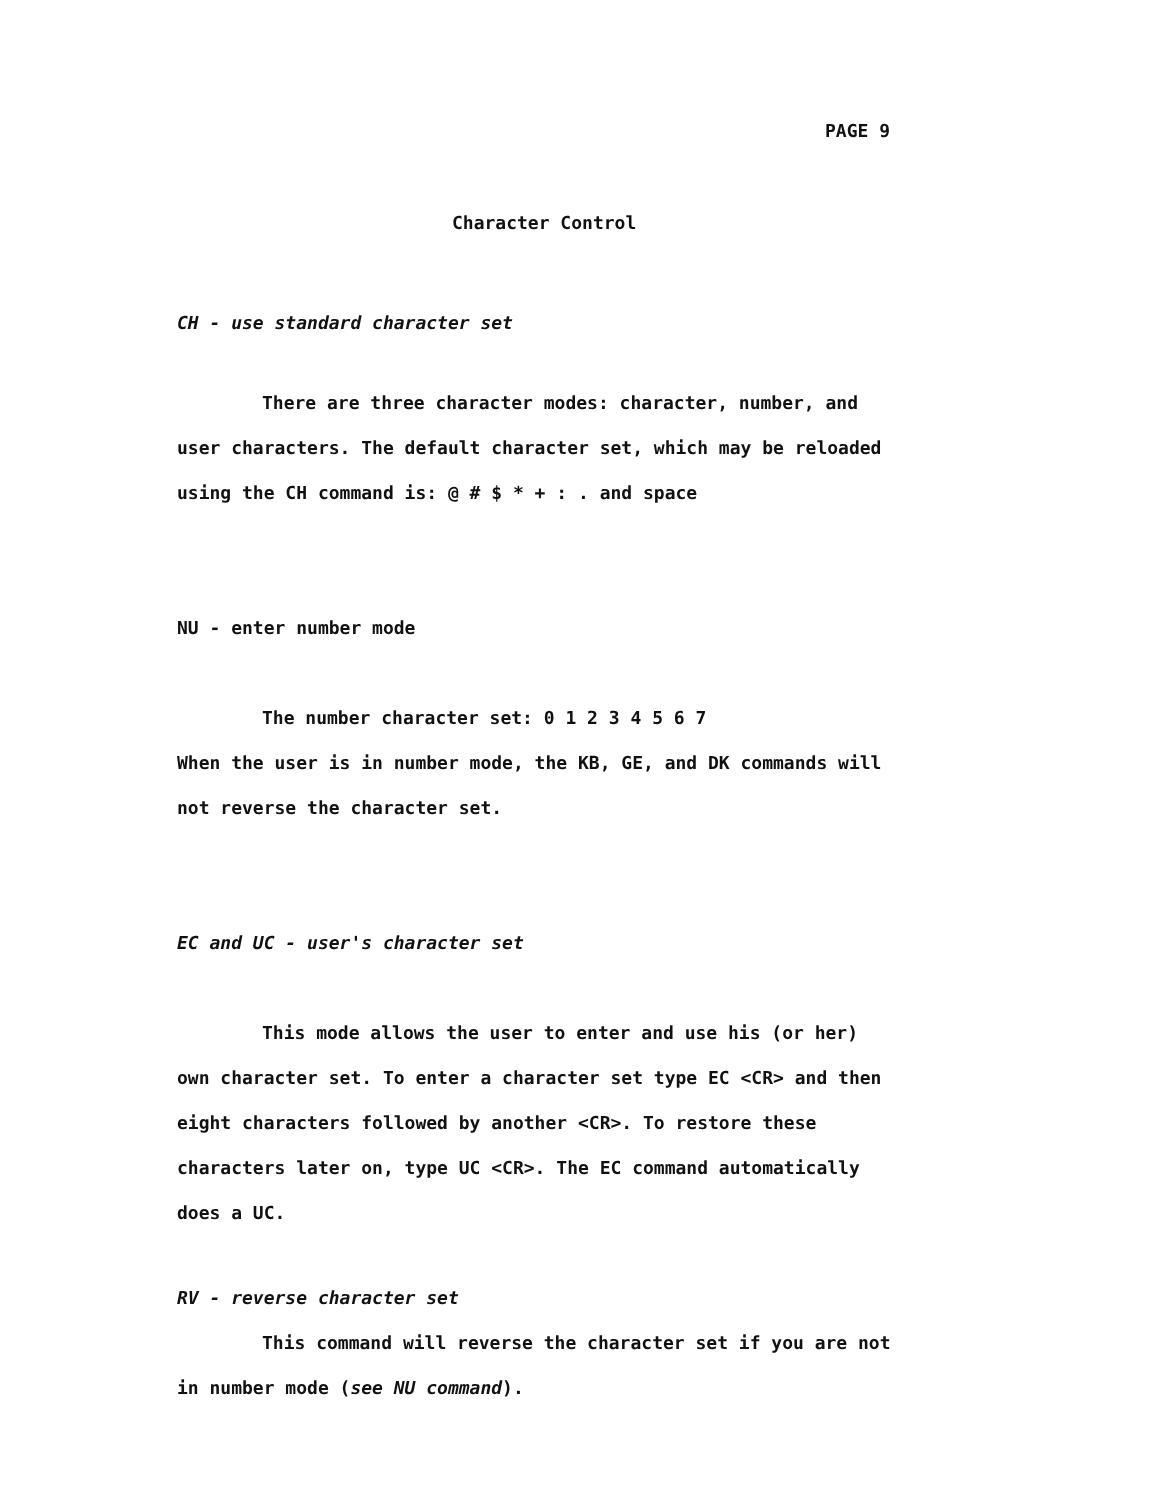PAGE 9
Character Control
CH - use standard character set
There are three character modes: character, number, and user characters. The default character set, which may be reloaded using the CH command is: @ # $ * + : . and space
NU - enter number mode
The number character set: 0 1 2 3 4 5 6 7
When the user is in number mode, the KB, GE, and DK commands will not reverse the character set.
EC and UC - user's character set
This mode allows the user to enter and use his (or her) own character set. To enter a character set type EC <CR> and then eight characters followed by another <CR>. To restore these characters later on, type UC <CR>. The EC command automatically does a UC.
RV - reverse character set
This command will reverse the character set if you are not in number mode (see NU command).